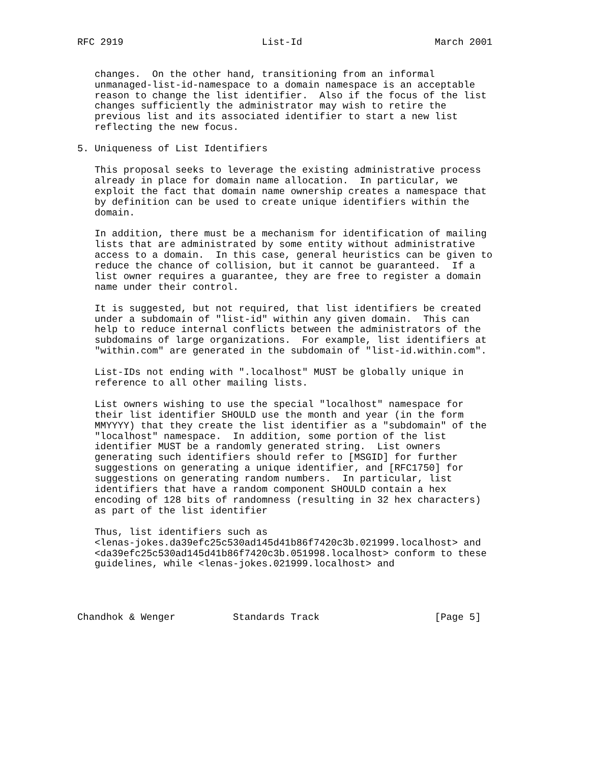RFC 2919                        List-Id                       March 2001


   changes.  On the other hand, transitioning from an informal
   unmanaged-list-id-namespace to a domain namespace is an acceptable
   reason to change the list identifier.  Also if the focus of the list
   changes sufficiently the administrator may wish to retire the
   previous list and its associated identifier to start a new list
   reflecting the new focus.

5. Uniqueness of List Identifiers

   This proposal seeks to leverage the existing administrative process
   already in place for domain name allocation.  In particular, we
   exploit the fact that domain name ownership creates a namespace that
   by definition can be used to create unique identifiers within the
   domain.

   In addition, there must be a mechanism for identification of mailing
   lists that are administrated by some entity without administrative
   access to a domain.  In this case, general heuristics can be given to
   reduce the chance of collision, but it cannot be guaranteed.  If a
   list owner requires a guarantee, they are free to register a domain
   name under their control.

   It is suggested, but not required, that list identifiers be created
   under a subdomain of "list-id" within any given domain.  This can
   help to reduce internal conflicts between the administrators of the
   subdomains of large organizations.  For example, list identifiers at
   "within.com" are generated in the subdomain of "list-id.within.com".

   List-IDs not ending with ".localhost" MUST be globally unique in
   reference to all other mailing lists.

   List owners wishing to use the special "localhost" namespace for
   their list identifier SHOULD use the month and year (in the form
   MMYYYY) that they create the list identifier as a "subdomain" of the
   "localhost" namespace.  In addition, some portion of the list
   identifier MUST be a randomly generated string.  List owners
   generating such identifiers should refer to [MSGID] for further
   suggestions on generating a unique identifier, and [RFC1750] for
   suggestions on generating random numbers.  In particular, list
   identifiers that have a random component SHOULD contain a hex
   encoding of 128 bits of randomness (resulting in 32 hex characters)
   as part of the list identifier

   Thus, list identifiers such as
   <lenas-jokes.da39efc25c530ad145d41b86f7420c3b.021999.localhost> and
   <da39efc25c530ad145d41b86f7420c3b.051998.localhost> conform to these
   guidelines, while <lenas-jokes.021999.localhost> and




Chandhok & Wenger          Standards Track                    [Page 5]